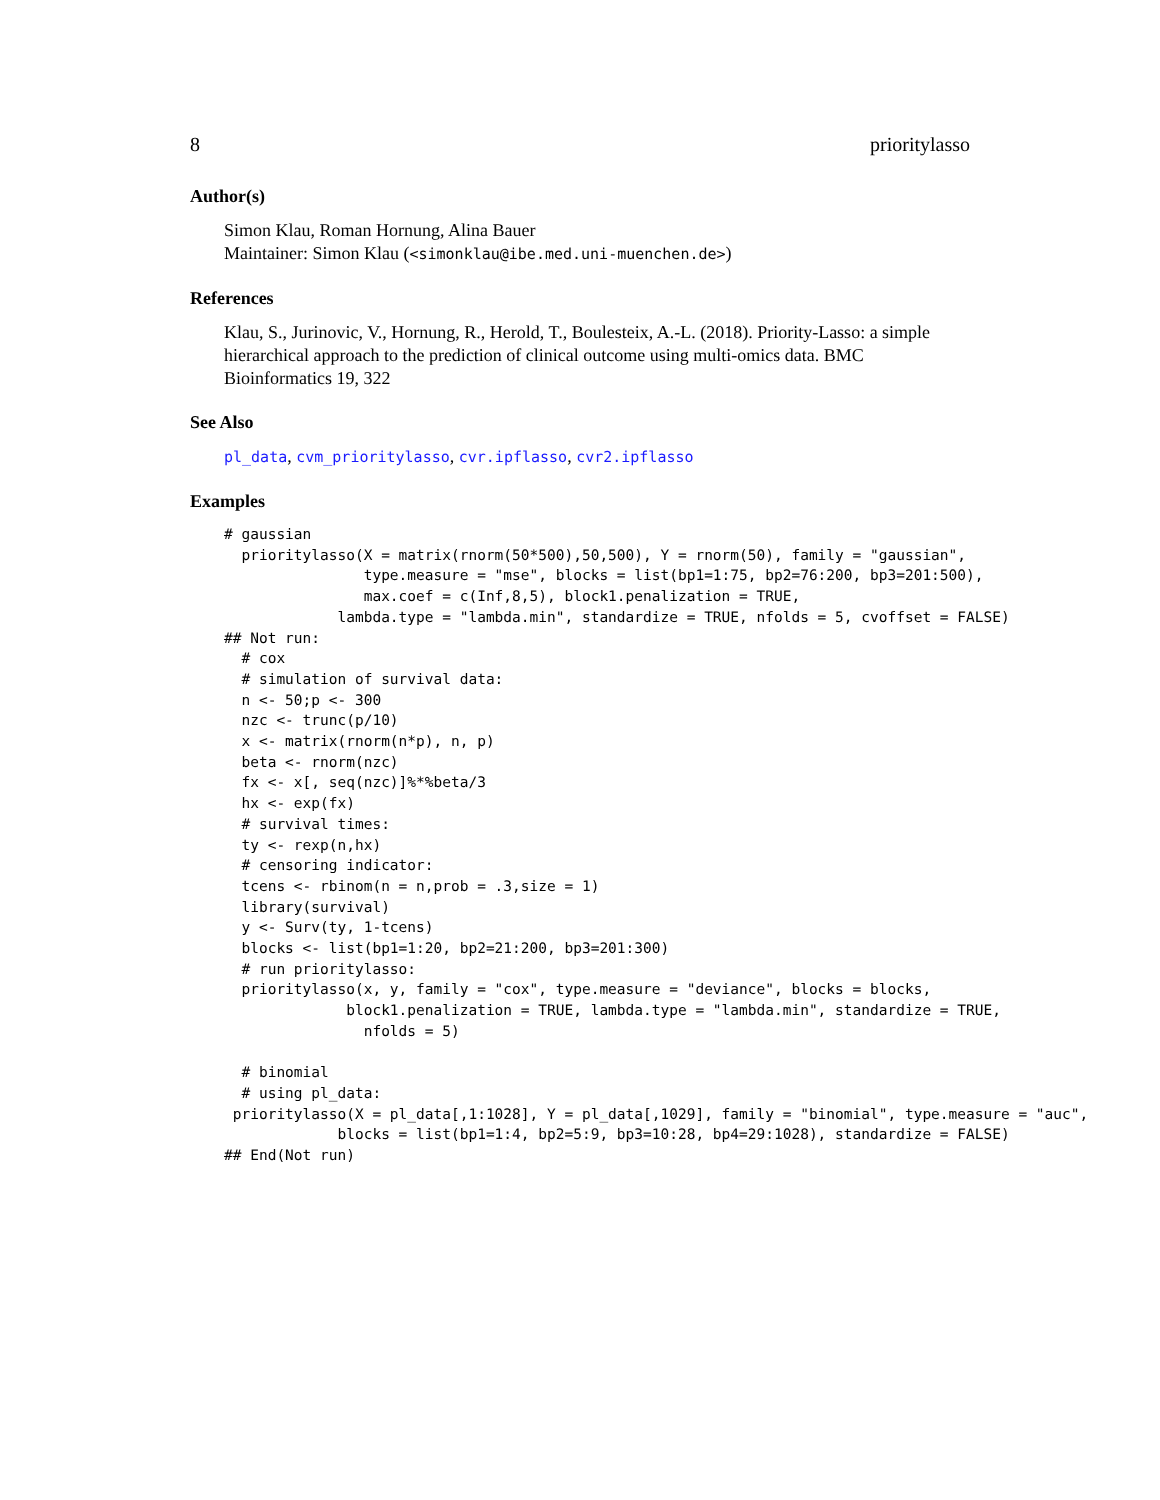8 prioritylasso
Author(s)
Simon Klau, Roman Hornung, Alina Bauer
Maintainer: Simon Klau (<simonklau@ibe.med.uni-muenchen.de>)
References
Klau, S., Jurinovic, V., Hornung, R., Herold, T., Boulesteix, A.-L. (2018). Priority-Lasso: a simple hierarchical approach to the prediction of clinical outcome using multi-omics data. BMC Bioinformatics 19, 322
See Also
pl_data, cvm_prioritylasso, cvr.ipflasso, cvr2.ipflasso
Examples
# gaussian
  prioritylasso(X = matrix(rnorm(50*500),50,500), Y = rnorm(50), family = "gaussian",
                type.measure = "mse", blocks = list(bp1=1:75, bp2=76:200, bp3=201:500),
                max.coef = c(Inf,8,5), block1.penalization = TRUE,
             lambda.type = "lambda.min", standardize = TRUE, nfolds = 5, cvoffset = FALSE)
## Not run: 
  # cox
  # simulation of survival data:
  n <- 50;p <- 300
  nzc <- trunc(p/10)
  x <- matrix(rnorm(n*p), n, p)
  beta <- rnorm(nzc)
  fx <- x[, seq(nzc)]%*%beta/3
  hx <- exp(fx)
  # survival times:
  ty <- rexp(n,hx)
  # censoring indicator:
  tcens <- rbinom(n = n,prob = .3,size = 1)
  library(survival)
  y <- Surv(ty, 1-tcens)
  blocks <- list(bp1=1:20, bp2=21:200, bp3=201:300)
  # run prioritylasso:
  prioritylasso(x, y, family = "cox", type.measure = "deviance", blocks = blocks,
              block1.penalization = TRUE, lambda.type = "lambda.min", standardize = TRUE,
                nfolds = 5)

  # binomial
  # using pl_data:
 prioritylasso(X = pl_data[,1:1028], Y = pl_data[,1029], family = "binomial", type.measure = "auc",
             blocks = list(bp1=1:4, bp2=5:9, bp3=10:28, bp4=29:1028), standardize = FALSE)
## End(Not run)